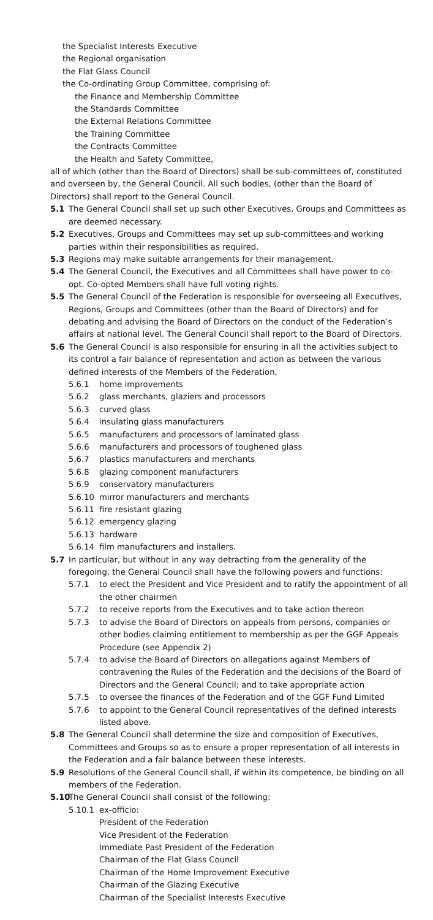the Specialist Interests Executive
the Regional organisation
the Flat Glass Council
the Co-ordinating Group Committee, comprising of:
the Finance and Membership Committee
the Standards Committee
the External Relations Committee
the Training Committee
the Contracts Committee
the Health and Safety Committee,
all of which (other than the Board of Directors) shall be sub-committees of, constituted and overseen by, the General Council. All such bodies, (other than the Board of Directors) shall report to the General Council.
5.1 The General Council shall set up such other Executives, Groups and Committees as are deemed necessary.
5.2 Executives, Groups and Committees may set up sub-committees and working parties within their responsibilities as required.
5.3 Regions may make suitable arrangements for their management.
5.4 The General Council, the Executives and all Committees shall have power to co-opt. Co-opted Members shall have full voting rights.
5.5 The General Council of the Federation is responsible for overseeing all Executives, Regions, Groups and Committees (other than the Board of Directors) and for debating and advising the Board of Directors on the conduct of the Federation’s affairs at national level. The General Council shall report to the Board of Directors.
5.6 The General Council is also responsible for ensuring in all the activities subject to its control a fair balance of representation and action as between the various defined interests of the Members of the Federation,
5.6.1 home improvements
5.6.2 glass merchants, glaziers and processors
5.6.3 curved glass
5.6.4 insulating glass manufacturers
5.6.5 manufacturers and processors of laminated glass
5.6.6 manufacturers and processors of toughened glass
5.6.7 plastics manufacturers and merchants
5.6.8 glazing component manufacturers
5.6.9 conservatory manufacturers
5.6.10 mirror manufacturers and merchants
5.6.11 fire resistant glazing
5.6.12 emergency glazing
5.6.13 hardware
5.6.14 film manufacturers and installers.
5.7 In particular, but without in any way detracting from the generality of the foregoing, the General Council shall have the following powers and functions:
5.7.1 to elect the President and Vice President and to ratify the appointment of all the other chairmen
5.7.2 to receive reports from the Executives and to take action thereon
5.7.3 to advise the Board of Directors on appeals from persons, companies or other bodies claiming entitlement to membership as per the GGF Appeals Procedure (see Appendix 2)
5.7.4 to advise the Board of Directors on allegations against Members of contravening the Rules of the Federation and the decisions of the Board of Directors and the General Council; and to take appropriate action
5.7.5 to oversee the finances of the Federation and of the GGF Fund Limited
5.7.6 to appoint to the General Council representatives of the defined interests listed above.
5.8 The General Council shall determine the size and composition of Executives, Committees and Groups so as to ensure a proper representation of all interests in the Federation and a fair balance between these interests.
5.9 Resolutions of the General Council shall, if within its competence, be binding on all members of the Federation.
5.10 The General Council shall consist of the following:
5.10.1 ex-officio:
President of the Federation
Vice President of the Federation
Immediate Past President of the Federation
Chairman of the Flat Glass Council
Chairman of the Home Improvement Executive
Chairman of the Glazing Executive
Chairman of the Specialist Interests Executive